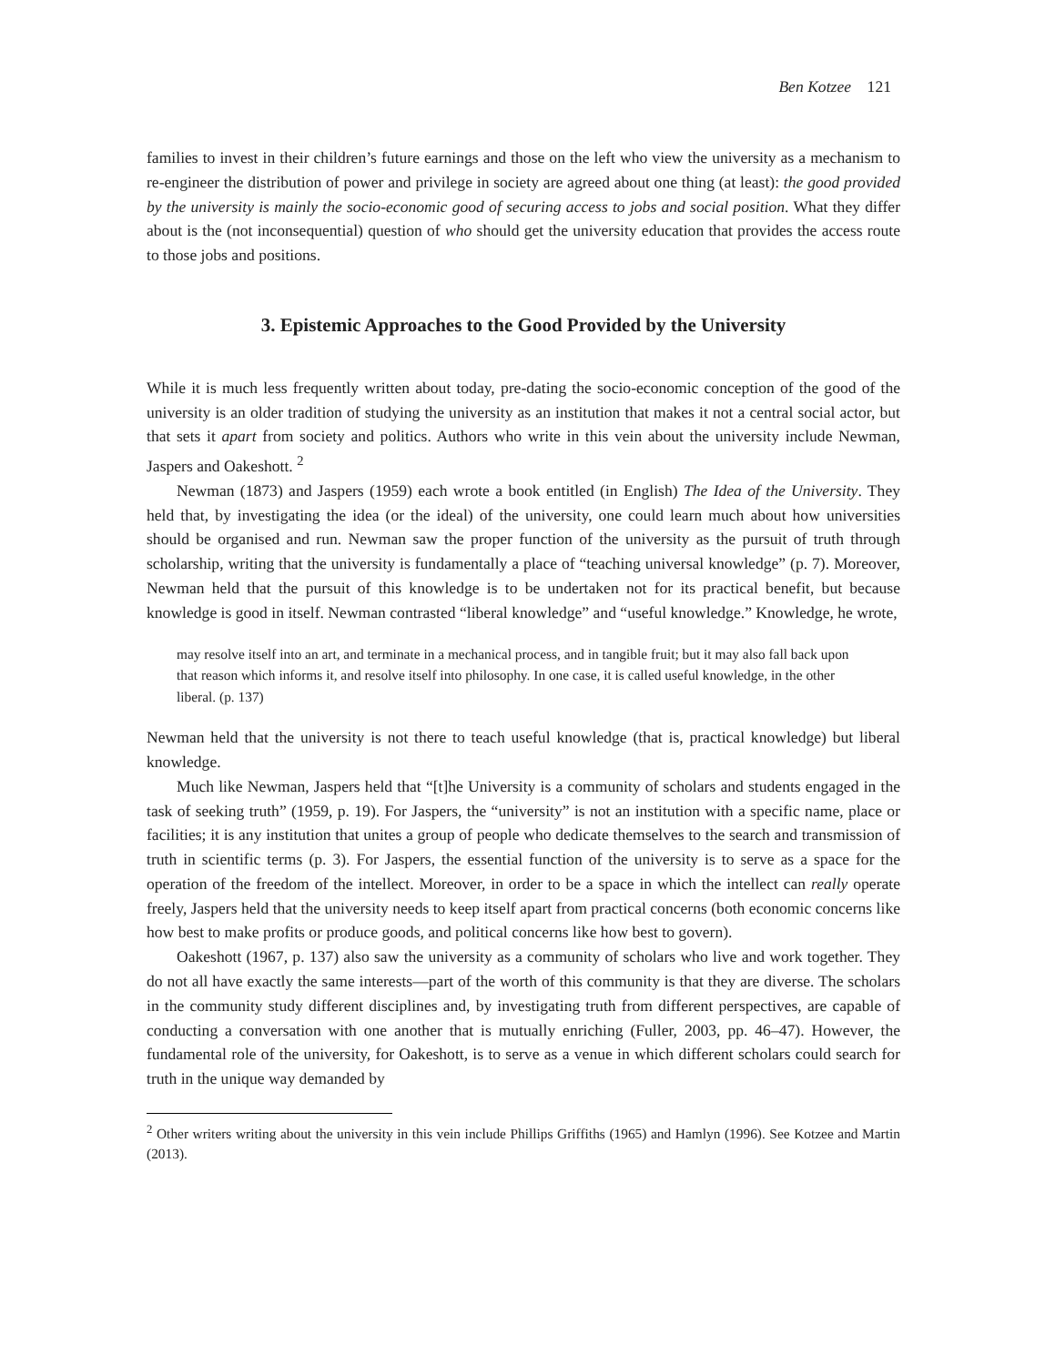Ben Kotzee 121
families to invest in their children’s future earnings and those on the left who view the university as a mechanism to re-engineer the distribution of power and privilege in society are agreed about one thing (at least): the good provided by the university is mainly the socio-economic good of securing access to jobs and social position. What they differ about is the (not inconsequential) question of who should get the university education that provides the access route to those jobs and positions.
3. Epistemic Approaches to the Good Provided by the University
While it is much less frequently written about today, pre-dating the socio-economic conception of the good of the university is an older tradition of studying the university as an institution that makes it not a central social actor, but that sets it apart from society and politics. Authors who write in this vein about the university include Newman, Jaspers and Oakeshott. <sup>2</sup>
Newman (1873) and Jaspers (1959) each wrote a book entitled (in English) The Idea of the University. They held that, by investigating the idea (or the ideal) of the university, one could learn much about how universities should be organised and run. Newman saw the proper function of the university as the pursuit of truth through scholarship, writing that the university is fundamentally a place of “teaching universal knowledge” (p. 7). Moreover, Newman held that the pursuit of this knowledge is to be undertaken not for its practical benefit, but because knowledge is good in itself. Newman contrasted “liberal knowledge” and “useful knowledge.” Knowledge, he wrote,
may resolve itself into an art, and terminate in a mechanical process, and in tangible fruit; but it may also fall back upon that reason which informs it, and resolve itself into philosophy. In one case, it is called useful knowledge, in the other liberal. (p. 137)
Newman held that the university is not there to teach useful knowledge (that is, practical knowledge) but liberal knowledge.
Much like Newman, Jaspers held that “[t]he University is a community of scholars and students engaged in the task of seeking truth” (1959, p. 19). For Jaspers, the “university” is not an institution with a specific name, place or facilities; it is any institution that unites a group of people who dedicate themselves to the search and transmission of truth in scientific terms (p. 3). For Jaspers, the essential function of the university is to serve as a space for the operation of the freedom of the intellect. Moreover, in order to be a space in which the intellect can really operate freely, Jaspers held that the university needs to keep itself apart from practical concerns (both economic concerns like how best to make profits or produce goods, and political concerns like how best to govern).
Oakeshott (1967, p. 137) also saw the university as a community of scholars who live and work together. They do not all have exactly the same interests—part of the worth of this community is that they are diverse. The scholars in the community study different disciplines and, by investigating truth from different perspectives, are capable of conducting a conversation with one another that is mutually enriching (Fuller, 2003, pp. 46–47). However, the fundamental role of the university, for Oakeshott, is to serve as a venue in which different scholars could search for truth in the unique way demanded by
<sup>2</sup> Other writers writing about the university in this vein include Phillips Griffiths (1965) and Hamlyn (1996). See Kotzee and Martin (2013).